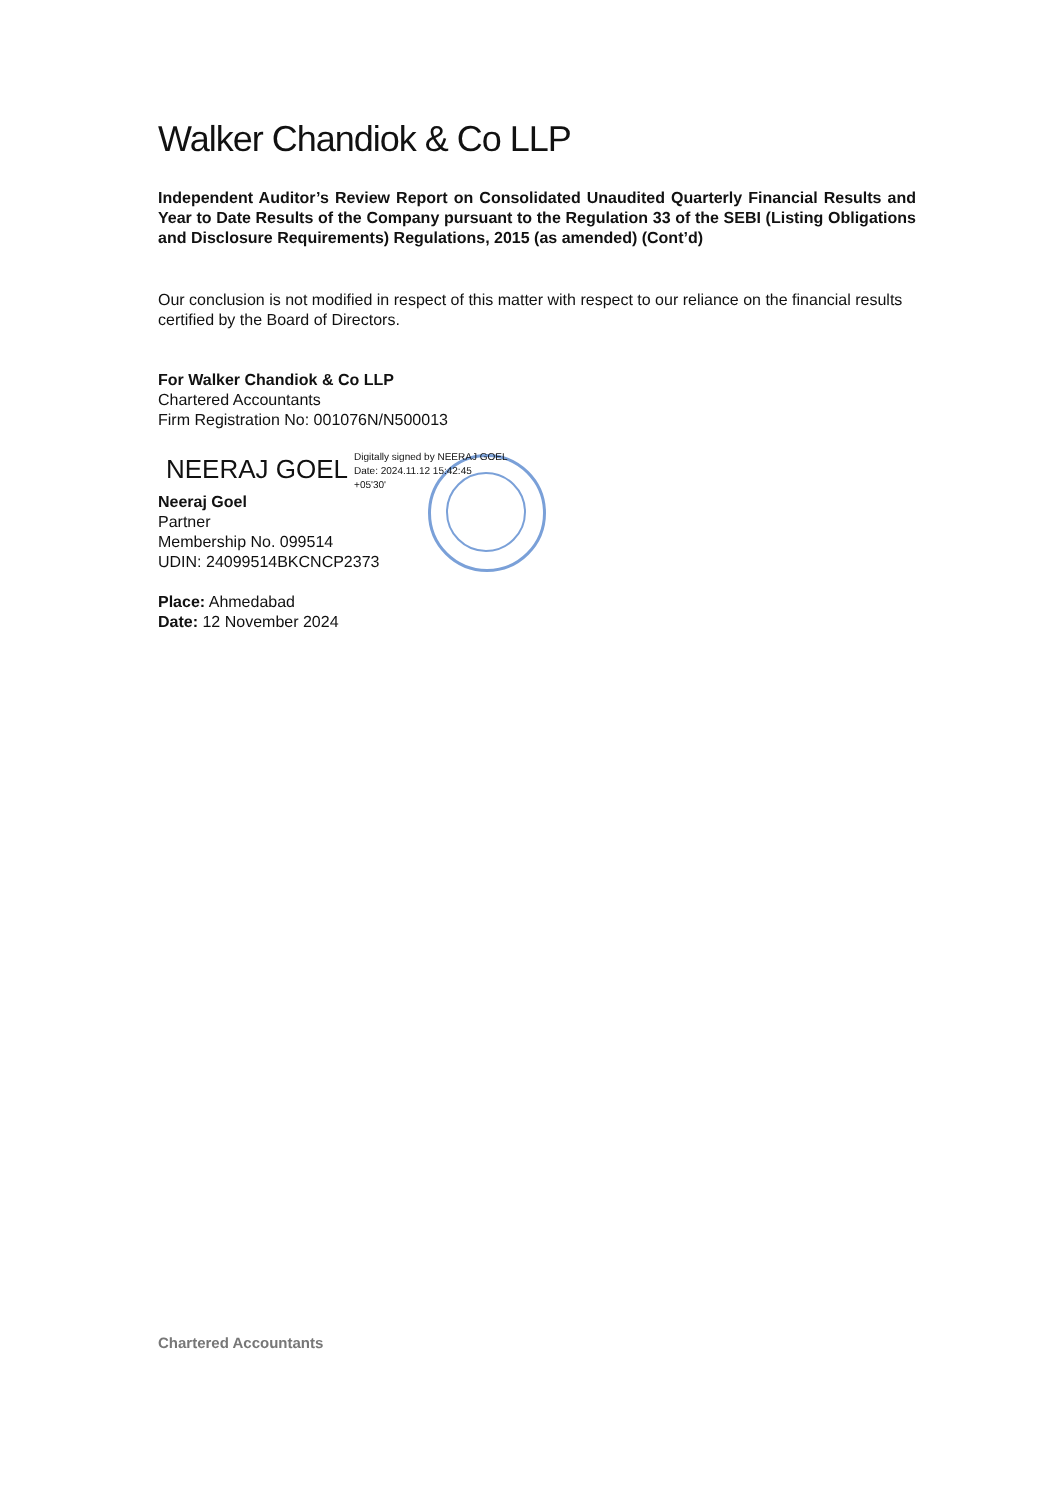Walker Chandiok & Co LLP
Independent Auditor’s Review Report on Consolidated Unaudited Quarterly Financial Results and Year to Date Results of the Company pursuant to the Regulation 33 of the SEBI (Listing Obligations and Disclosure Requirements) Regulations, 2015 (as amended) (Cont’d)
Our conclusion is not modified in respect of this matter with respect to our reliance on the financial results certified by the Board of Directors.
For Walker Chandiok & Co LLP
Chartered Accountants
Firm Registration No: 001076N/N500013
NEERAJ GOEL Digitally signed by NEERAJ GOEL
Date: 2024.11.12 15:42:45
+05'30'
Neeraj Goel
Partner
Membership No. 099514
UDIN: 24099514BKCNCP2373
Place: Ahmedabad
Date: 12 November 2024
Chartered Accountants